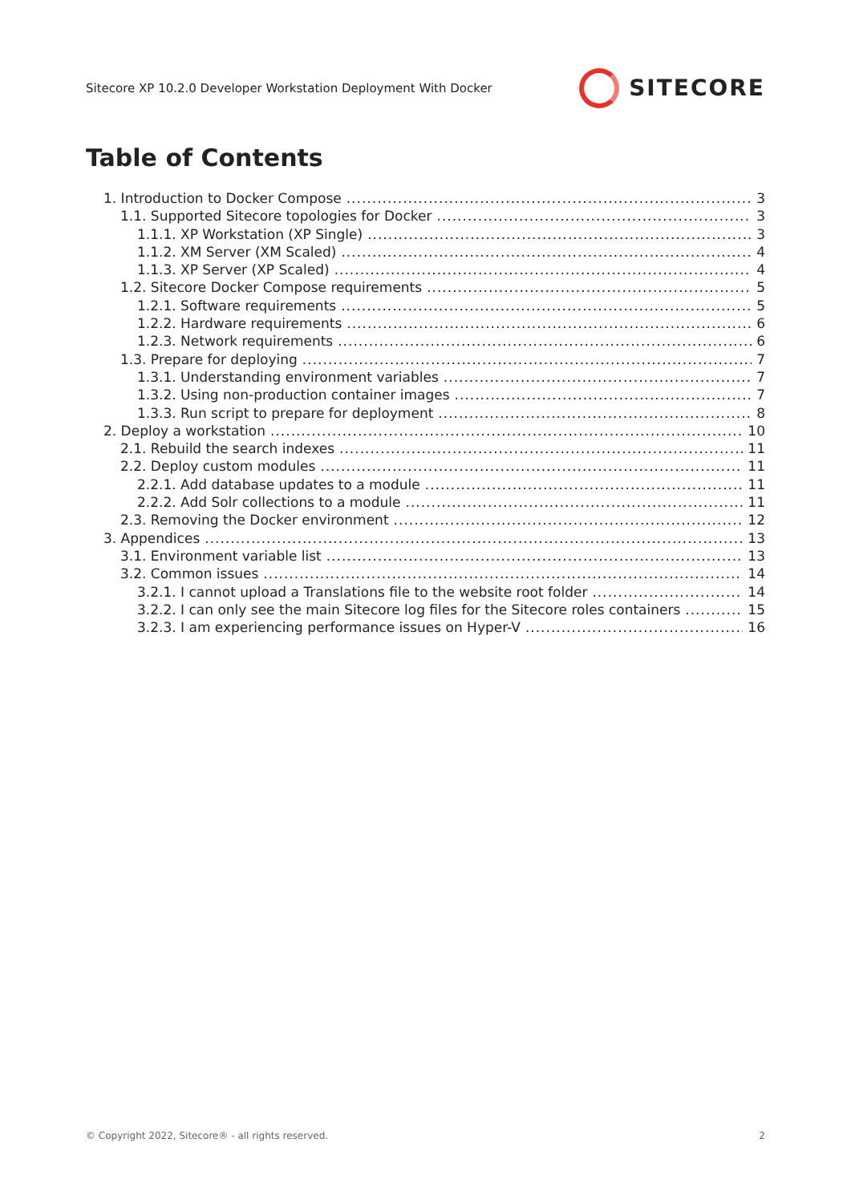Sitecore XP 10.2.0 Developer Workstation Deployment With Docker
SITECORE
Table of Contents
1. Introduction to Docker Compose 3
1.1. Supported Sitecore topologies for Docker 3
1.1.1. XP Workstation (XP Single) 3
1.1.2. XM Server (XM Scaled) 4
1.1.3. XP Server (XP Scaled) 4
1.2. Sitecore Docker Compose requirements 5
1.2.1. Software requirements 5
1.2.2. Hardware requirements 6
1.2.3. Network requirements 6
1.3. Prepare for deploying 7
1.3.1. Understanding environment variables 7
1.3.2. Using non-production container images 7
1.3.3. Run script to prepare for deployment 8
2. Deploy a workstation 10
2.1. Rebuild the search indexes 11
2.2. Deploy custom modules 11
2.2.1. Add database updates to a module 11
2.2.2. Add Solr collections to a module 11
2.3. Removing the Docker environment 12
3. Appendices 13
3.1. Environment variable list 13
3.2. Common issues 14
3.2.1. I cannot upload a Translations file to the website root folder 14
3.2.2. I can only see the main Sitecore log files for the Sitecore roles containers 15
3.2.3. I am experiencing performance issues on Hyper-V 16
© Copyright 2022, Sitecore® - all rights reserved. 2